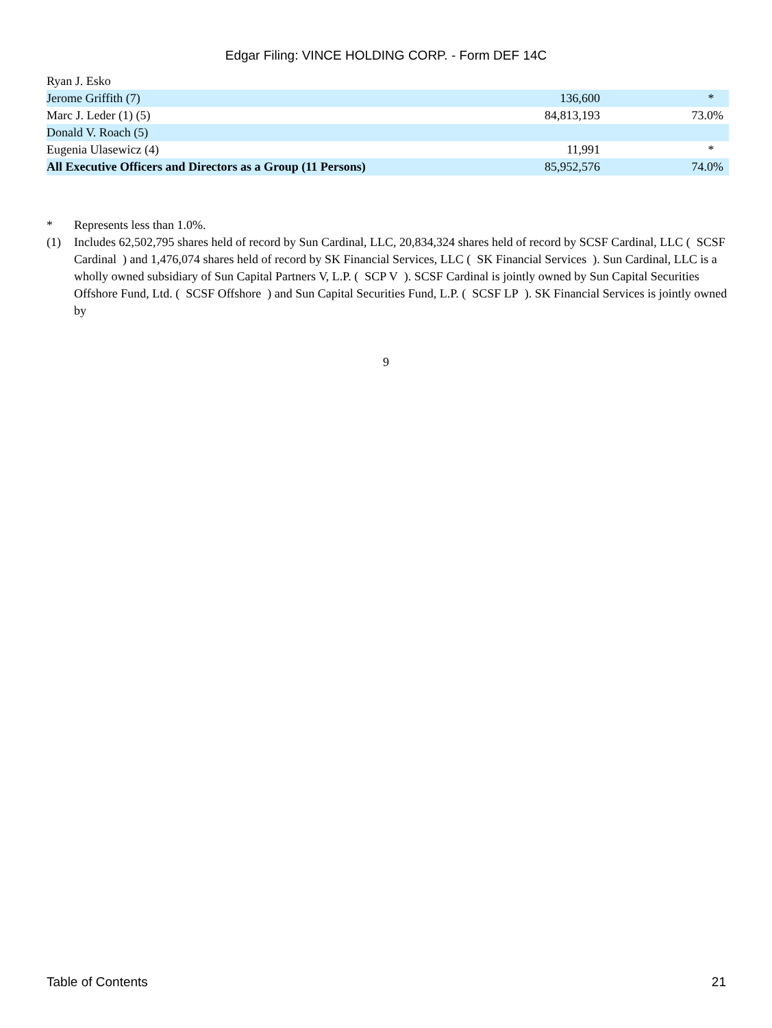Edgar Filing: VINCE HOLDING CORP. - Form DEF 14C
| Ryan J. Esko | | |
| Jerome Griffith (7) | 136,600 | * |
| Marc J. Leder (1) (5) | 84,813,193 | 73.0% |
| Donald V. Roach (5) | | |
| Eugenia Ulasewicz (4) | 11,991 | * |
| All Executive Officers and Directors as a Group (11 Persons) | 85,952,576 | 74.0% |
* Represents less than 1.0%.
(1) Includes 62,502,795 shares held of record by Sun Cardinal, LLC, 20,834,324 shares held of record by SCSF Cardinal, LLC ( SCSF Cardinal ) and 1,476,074 shares held of record by SK Financial Services, LLC ( SK Financial Services ). Sun Cardinal, LLC is a wholly owned subsidiary of Sun Capital Partners V, L.P. ( SCP V ). SCSF Cardinal is jointly owned by Sun Capital Securities Offshore Fund, Ltd. ( SCSF Offshore ) and Sun Capital Securities Fund, L.P. ( SCSF LP ). SK Financial Services is jointly owned by
9
Table of Contents 21